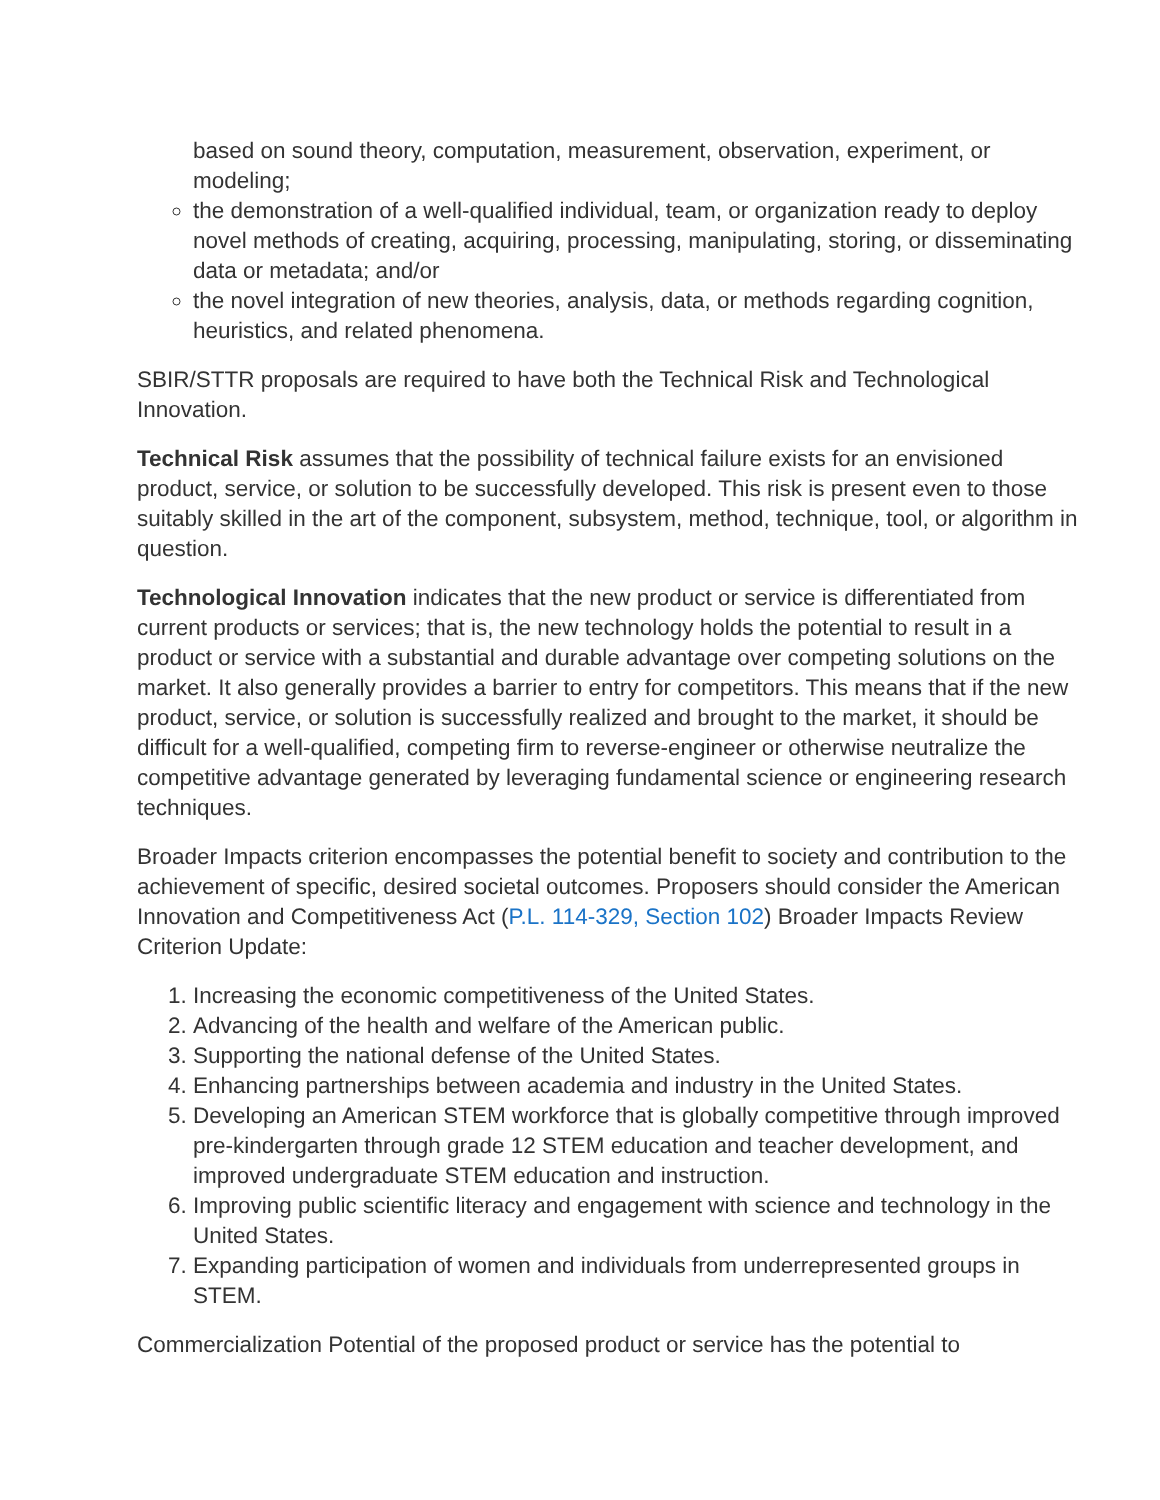based on sound theory, computation, measurement, observation, experiment, or modeling;
the demonstration of a well-qualified individual, team, or organization ready to deploy novel methods of creating, acquiring, processing, manipulating, storing, or disseminating data or metadata; and/or
the novel integration of new theories, analysis, data, or methods regarding cognition, heuristics, and related phenomena.
SBIR/STTR proposals are required to have both the Technical Risk and Technological Innovation.
Technical Risk assumes that the possibility of technical failure exists for an envisioned product, service, or solution to be successfully developed. This risk is present even to those suitably skilled in the art of the component, subsystem, method, technique, tool, or algorithm in question.
Technological Innovation indicates that the new product or service is differentiated from current products or services; that is, the new technology holds the potential to result in a product or service with a substantial and durable advantage over competing solutions on the market. It also generally provides a barrier to entry for competitors. This means that if the new product, service, or solution is successfully realized and brought to the market, it should be difficult for a well-qualified, competing firm to reverse-engineer or otherwise neutralize the competitive advantage generated by leveraging fundamental science or engineering research techniques.
Broader Impacts criterion encompasses the potential benefit to society and contribution to the achievement of specific, desired societal outcomes. Proposers should consider the American Innovation and Competitiveness Act (P.L. 114-329, Section 102) Broader Impacts Review Criterion Update:
1. Increasing the economic competitiveness of the United States.
2. Advancing of the health and welfare of the American public.
3. Supporting the national defense of the United States.
4. Enhancing partnerships between academia and industry in the United States.
5. Developing an American STEM workforce that is globally competitive through improved pre-kindergarten through grade 12 STEM education and teacher development, and improved undergraduate STEM education and instruction.
6. Improving public scientific literacy and engagement with science and technology in the United States.
7. Expanding participation of women and individuals from underrepresented groups in STEM.
Commercialization Potential of the proposed product or service has the potential to